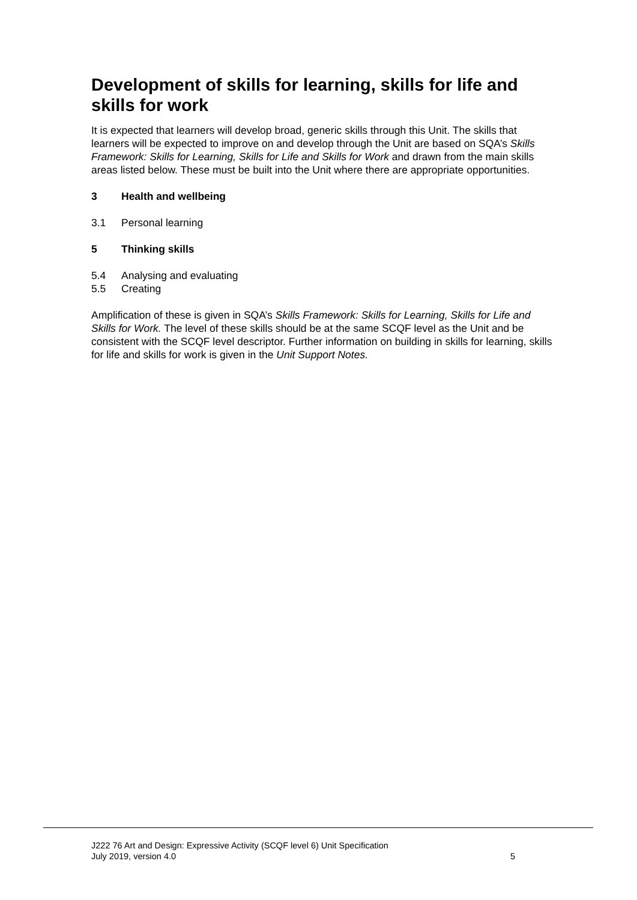Development of skills for learning, skills for life and skills for work
It is expected that learners will develop broad, generic skills through this Unit. The skills that learners will be expected to improve on and develop through the Unit are based on SQA’s Skills Framework: Skills for Learning, Skills for Life and Skills for Work and drawn from the main skills areas listed below. These must be built into the Unit where there are appropriate opportunities.
3 Health and wellbeing
3.1 Personal learning
5 Thinking skills
5.4 Analysing and evaluating
5.5 Creating
Amplification of these is given in SQA’s Skills Framework: Skills for Learning, Skills for Life and Skills for Work. The level of these skills should be at the same SCQF level as the Unit and be consistent with the SCQF level descriptor. Further information on building in skills for learning, skills for life and skills for work is given in the Unit Support Notes.
J222 76 Art and Design: Expressive Activity (SCQF level 6) Unit Specification
July 2019, version 4.0
5